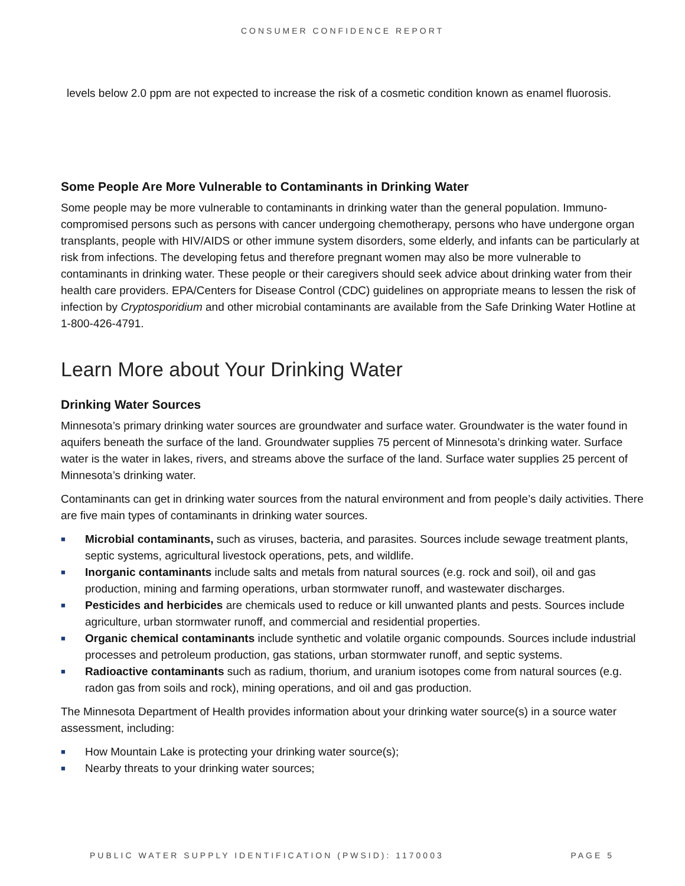CONSUMER CONFIDENCE REPORT
levels below 2.0 ppm are not expected to increase the risk of a cosmetic condition known as enamel fluorosis.
Some People Are More Vulnerable to Contaminants in Drinking Water
Some people may be more vulnerable to contaminants in drinking water than the general population. Immuno-compromised persons such as persons with cancer undergoing chemotherapy, persons who have undergone organ transplants, people with HIV/AIDS or other immune system disorders, some elderly, and infants can be particularly at risk from infections. The developing fetus and therefore pregnant women may also be more vulnerable to contaminants in drinking water. These people or their caregivers should seek advice about drinking water from their health care providers. EPA/Centers for Disease Control (CDC) guidelines on appropriate means to lessen the risk of infection by Cryptosporidium and other microbial contaminants are available from the Safe Drinking Water Hotline at 1-800-426-4791.
Learn More about Your Drinking Water
Drinking Water Sources
Minnesota’s primary drinking water sources are groundwater and surface water. Groundwater is the water found in aquifers beneath the surface of the land. Groundwater supplies 75 percent of Minnesota’s drinking water. Surface water is the water in lakes, rivers, and streams above the surface of the land. Surface water supplies 25 percent of Minnesota’s drinking water.
Contaminants can get in drinking water sources from the natural environment and from people’s daily activities. There are five main types of contaminants in drinking water sources.
■ Microbial contaminants, such as viruses, bacteria, and parasites. Sources include sewage treatment plants, septic systems, agricultural livestock operations, pets, and wildlife.
■ Inorganic contaminants include salts and metals from natural sources (e.g. rock and soil), oil and gas production, mining and farming operations, urban stormwater runoff, and wastewater discharges.
■ Pesticides and herbicides are chemicals used to reduce or kill unwanted plants and pests. Sources include agriculture, urban stormwater runoff, and commercial and residential properties.
■ Organic chemical contaminants include synthetic and volatile organic compounds. Sources include industrial processes and petroleum production, gas stations, urban stormwater runoff, and septic systems.
■ Radioactive contaminants such as radium, thorium, and uranium isotopes come from natural sources (e.g. radon gas from soils and rock), mining operations, and oil and gas production.
The Minnesota Department of Health provides information about your drinking water source(s) in a source water assessment, including:
■ How Mountain Lake is protecting your drinking water source(s);
■ Nearby threats to your drinking water sources;
PUBLIC WATER SUPPLY IDENTIFICATION (PWSID): 1170003 PAGE 5